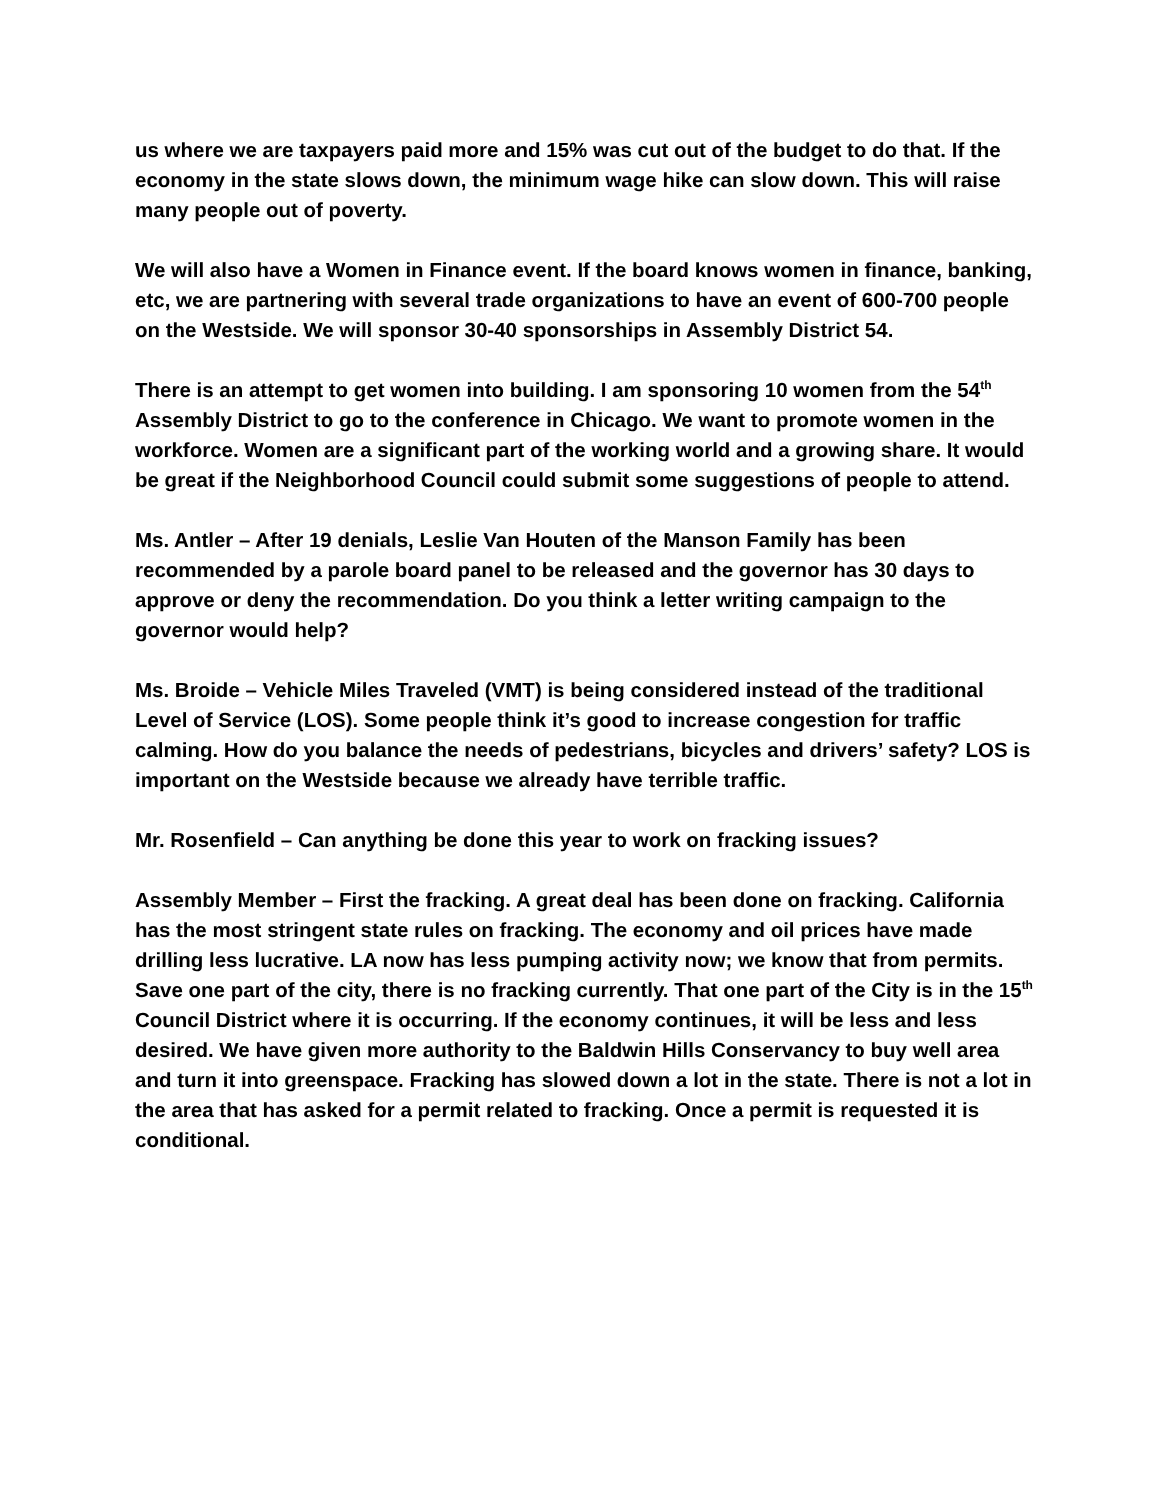us where we are taxpayers paid more and 15% was cut out of the budget to do that. If the economy in the state slows down, the minimum wage hike can slow down. This will raise many people out of poverty.
We will also have a Women in Finance event. If the board knows women in finance, banking, etc, we are partnering with several trade organizations to have an event of 600-700 people on the Westside. We will sponsor 30-40 sponsorships in Assembly District 54.
There is an attempt to get women into building. I am sponsoring 10 women from the 54<sup>th</sup> Assembly District to go to the conference in Chicago. We want to promote women in the workforce. Women are a significant part of the working world and a growing share. It would be great if the Neighborhood Council could submit some suggestions of people to attend.
Ms. Antler – After 19 denials, Leslie Van Houten of the Manson Family has been recommended by a parole board panel to be released and the governor has 30 days to approve or deny the recommendation. Do you think a letter writing campaign to the governor would help?
Ms. Broide – Vehicle Miles Traveled (VMT) is being considered instead of the traditional Level of Service (LOS). Some people think it’s good to increase congestion for traffic calming. How do you balance the needs of pedestrians, bicycles and drivers’ safety? LOS is important on the Westside because we already have terrible traffic.
Mr. Rosenfield – Can anything be done this year to work on fracking issues?
Assembly Member – First the fracking. A great deal has been done on fracking. California has the most stringent state rules on fracking. The economy and oil prices have made drilling less lucrative. LA now has less pumping activity now; we know that from permits. Save one part of the city, there is no fracking currently. That one part of the City is in the 15<sup>th</sup> Council District where it is occurring. If the economy continues, it will be less and less desired. We have given more authority to the Baldwin Hills Conservancy to buy well area and turn it into greenspace. Fracking has slowed down a lot in the state. There is not a lot in the area that has asked for a permit related to fracking. Once a permit is requested it is conditional.